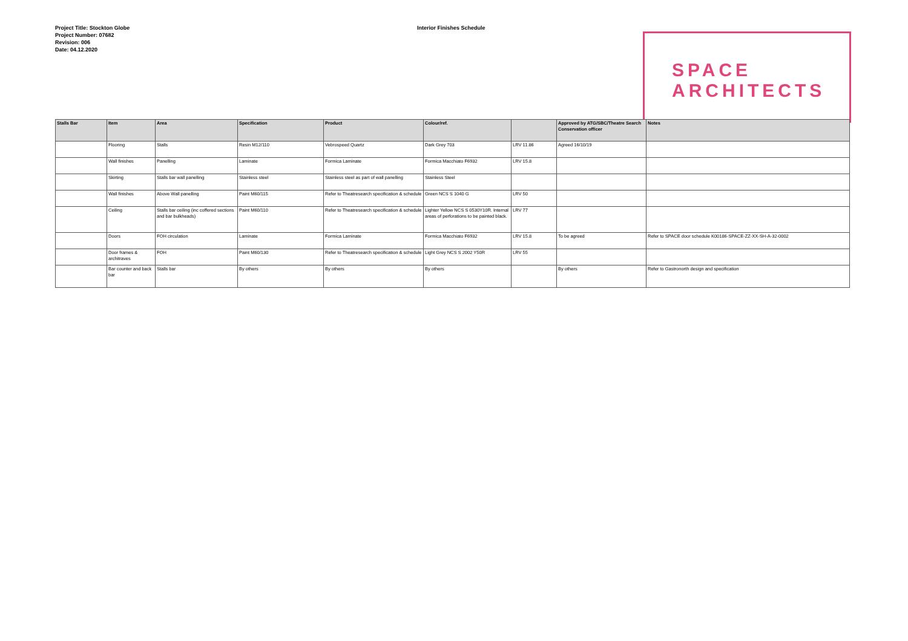Project Title: Stockton Globe
Project Number: 07682
Revision: 006
Date: 04.12.2020
Interior Finishes Schedule
SPACE
ARCHITECTS
| Stalls Bar | Item | Area | Specification | Product | Colour/ref. | | Approved by ATG/SBC/Theatre Search Conservation officer | Notes |
| --- | --- | --- | --- | --- | --- | --- | --- | --- |
| | Flooring | Stalls | Resin M12/110 | Vebrospeed Quartz | Dark Grey 703 | LRV 11.86 | Agreed 16/10/19 | |
| | Wall finishes | Panelling | Laminate | Formica Laminate | Formica Macchiato F6932 | LRV 15.8 | | |
| | Skirting | Stalls bar wall panelling | Stainless steel | Stainless steel as part of wall panelling | Stainless Steel | | | |
| | Wall finishes | Above Wall panelling | Paint M60/115 | Refer to Theatresearch specification & schedule | Green NCS S 1040 G | LRV 50 | | |
| | Ceiling | Stalls bar ceiling (inc coffered sections and bar bulkheads) | Paint M60/110 | Refer to Theatresearch specification & schedule | Lighter Yellow NCS S 0530Y10R. Internal areas of perforations to be painted black. | LRV 77 | | |
| | Doors | FOH circulation | Laminate | Formica Laminate | Formica Macchiato F6932 | LRV 15.8 | To be agreed | Refer to SPACE door schedule K00186-SPACE-ZZ-XX-SH-A-32-0002 |
| | Door frames & architraves | FOH | Paint M60/130 | Refer to Theatresearch specification & schedule | Light Grey NCS S 2002 Y50R | LRV 55 | | |
| | Bar counter and back bar | Stalls bar | By others | By others | By others | | By others | Refer to Gastronorth design and specification |